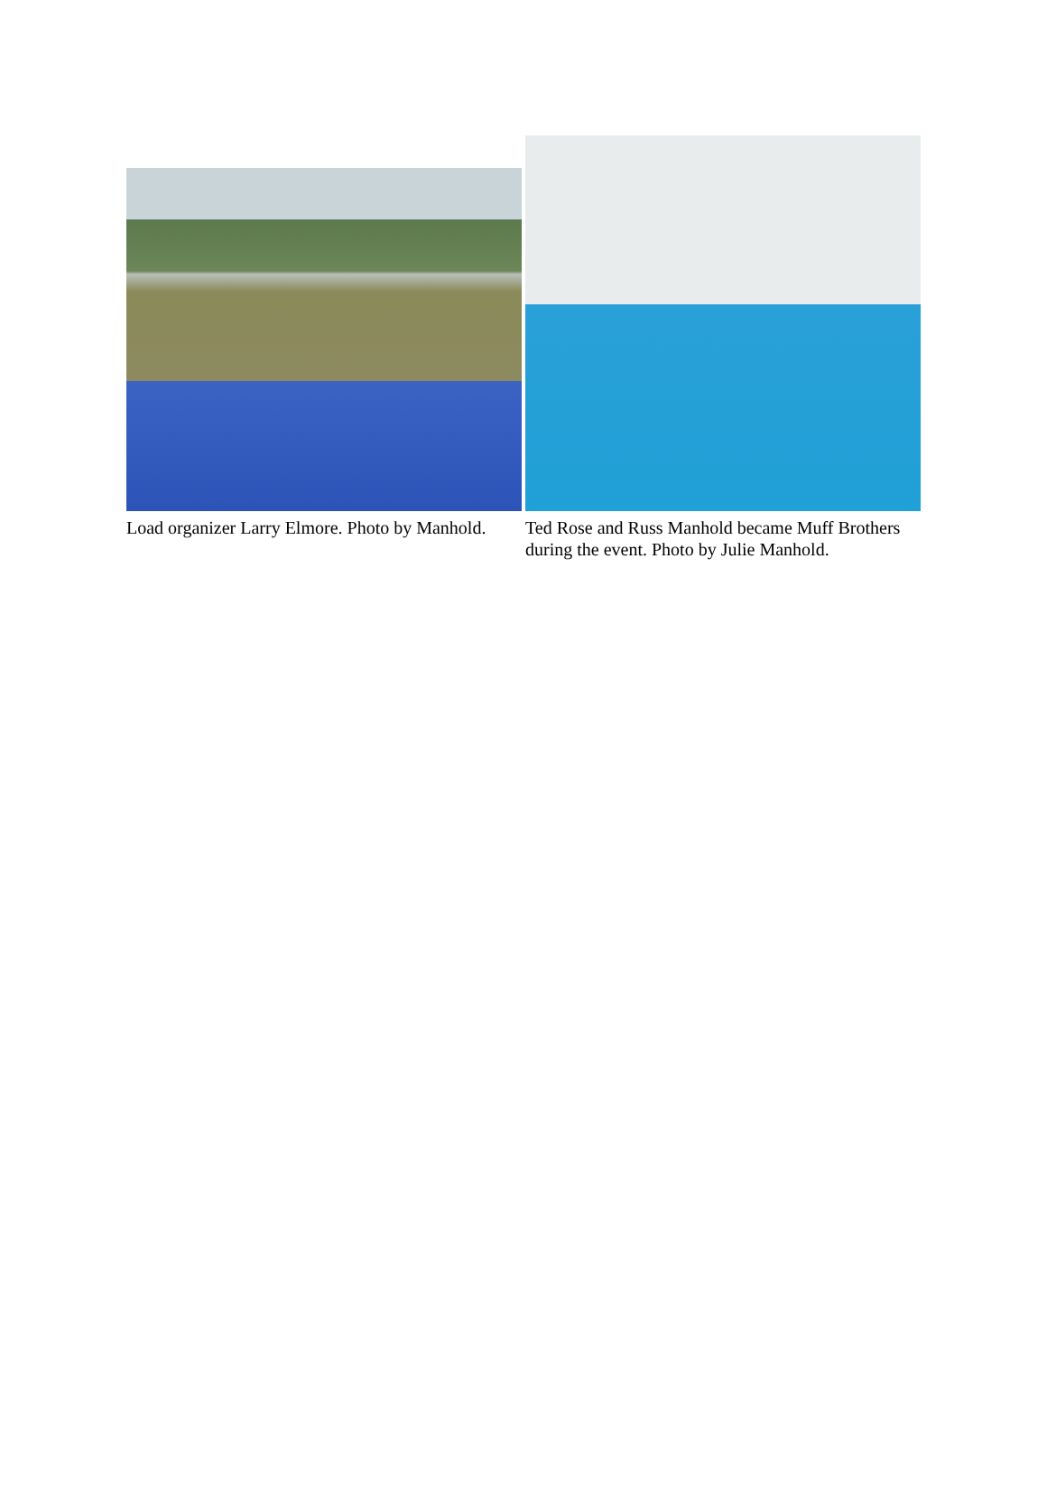Load organizer Larry Elmore. Photo by Manhold.
Ted Rose and Russ Manhold became Muff Brothers during the event. Photo by Julie Manhold.